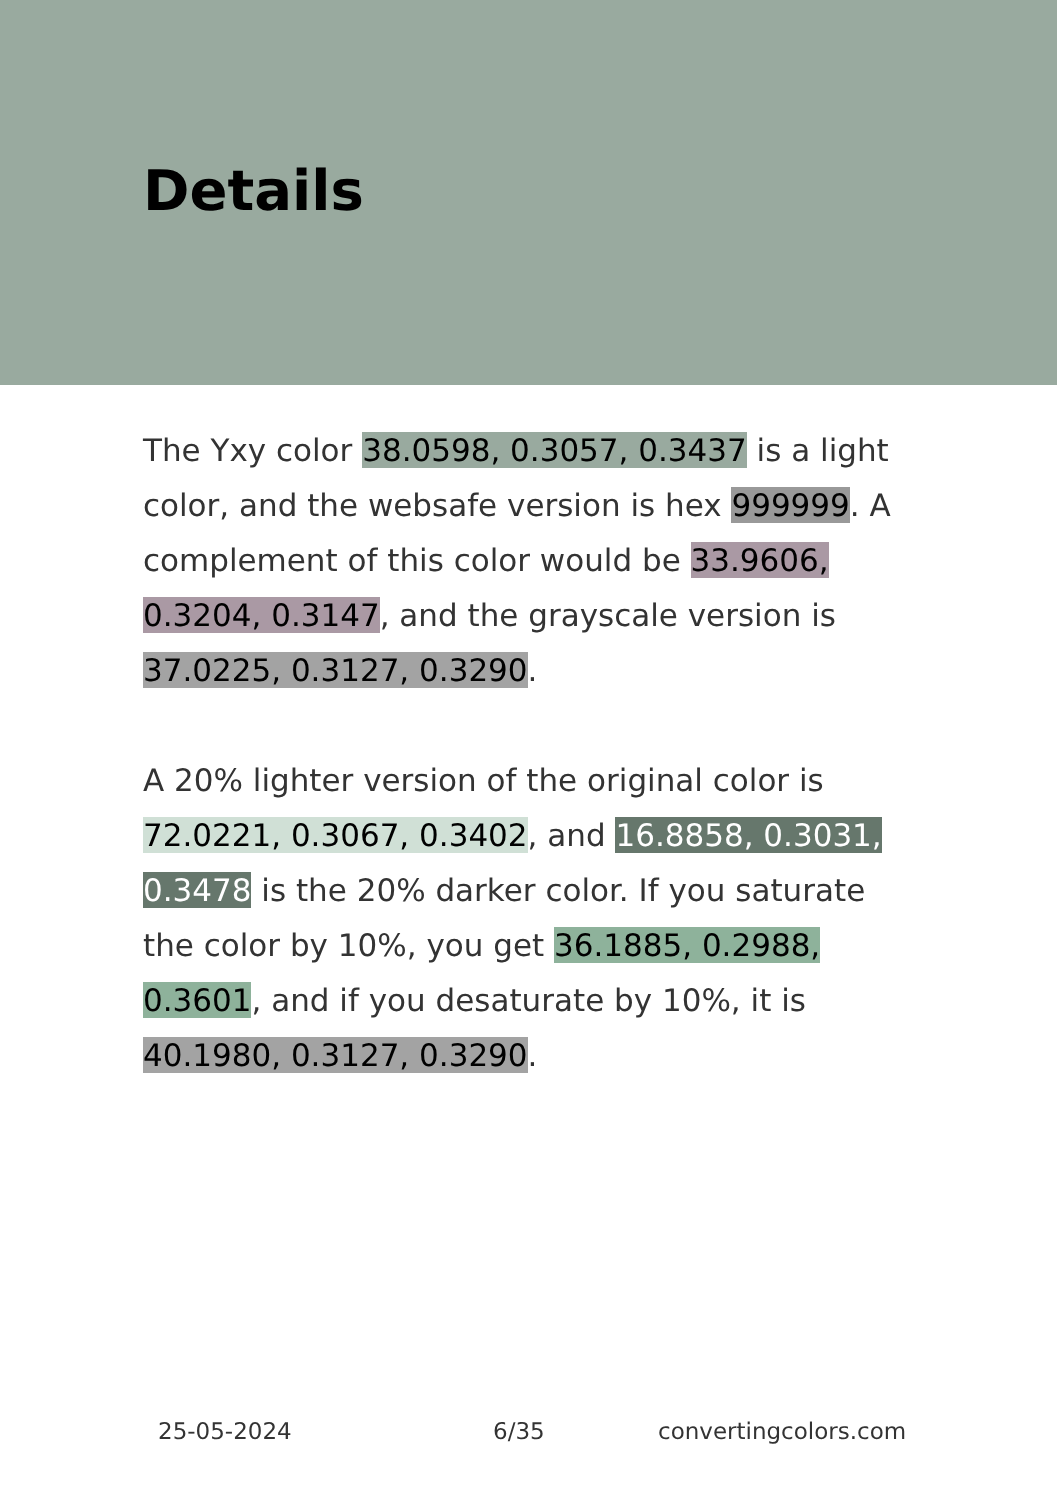Details
The Yxy color 38.0598, 0.3057, 0.3437 is a light color, and the websafe version is hex 999999. A complement of this color would be 33.9606, 0.3204, 0.3147, and the grayscale version is 37.0225, 0.3127, 0.3290.
A 20% lighter version of the original color is 72.0221, 0.3067, 0.3402, and 16.8858, 0.3031, 0.3478 is the 20% darker color. If you saturate the color by 10%, you get 36.1885, 0.2988, 0.3601, and if you desaturate by 10%, it is 40.1980, 0.3127, 0.3290.
25-05-2024 6/35 convertingcolors.com